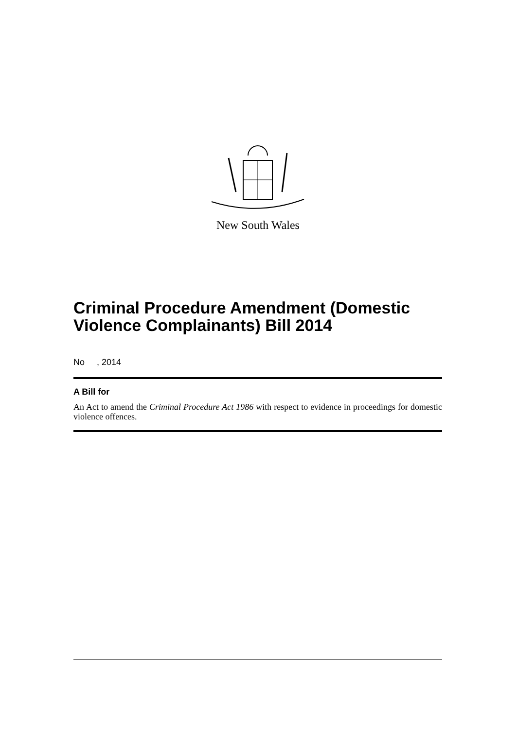New South Wales
Criminal Procedure Amendment (Domestic Violence Complainants) Bill 2014
No , 2014
A Bill for
An Act to amend the Criminal Procedure Act 1986 with respect to evidence in proceedings for domestic violence offences.